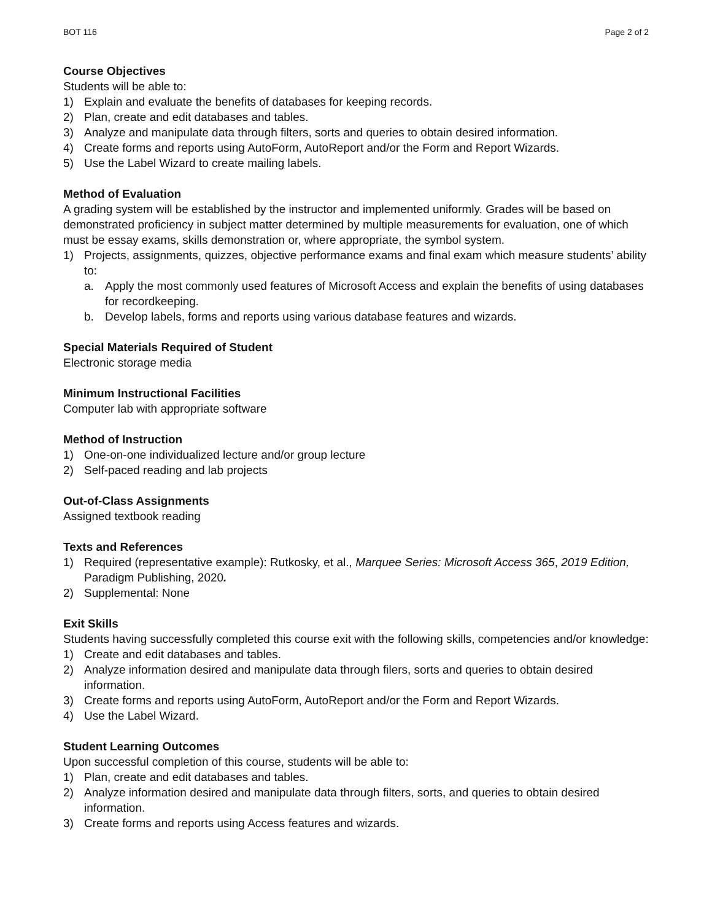BOT 116 Page 2 of 2
Course Objectives
Students will be able to:
1) Explain and evaluate the benefits of databases for keeping records.
2) Plan, create and edit databases and tables.
3) Analyze and manipulate data through filters, sorts and queries to obtain desired information.
4) Create forms and reports using AutoForm, AutoReport and/or the Form and Report Wizards.
5) Use the Label Wizard to create mailing labels.
Method of Evaluation
A grading system will be established by the instructor and implemented uniformly. Grades will be based on demonstrated proficiency in subject matter determined by multiple measurements for evaluation, one of which must be essay exams, skills demonstration or, where appropriate, the symbol system.
1) Projects, assignments, quizzes, objective performance exams and final exam which measure students’ ability to:
a. Apply the most commonly used features of Microsoft Access and explain the benefits of using databases for recordkeeping.
b. Develop labels, forms and reports using various database features and wizards.
Special Materials Required of Student
Electronic storage media
Minimum Instructional Facilities
Computer lab with appropriate software
Method of Instruction
1) One-on-one individualized lecture and/or group lecture
2) Self-paced reading and lab projects
Out-of-Class Assignments
Assigned textbook reading
Texts and References
1) Required (representative example): Rutkosky, et al., Marquee Series: Microsoft Access 365, 2019 Edition, Paradigm Publishing, 2020.
2) Supplemental: None
Exit Skills
Students having successfully completed this course exit with the following skills, competencies and/or knowledge:
1) Create and edit databases and tables.
2) Analyze information desired and manipulate data through filers, sorts and queries to obtain desired information.
3) Create forms and reports using AutoForm, AutoReport and/or the Form and Report Wizards.
4) Use the Label Wizard.
Student Learning Outcomes
Upon successful completion of this course, students will be able to:
1) Plan, create and edit databases and tables.
2) Analyze information desired and manipulate data through filters, sorts, and queries to obtain desired information.
3) Create forms and reports using Access features and wizards.